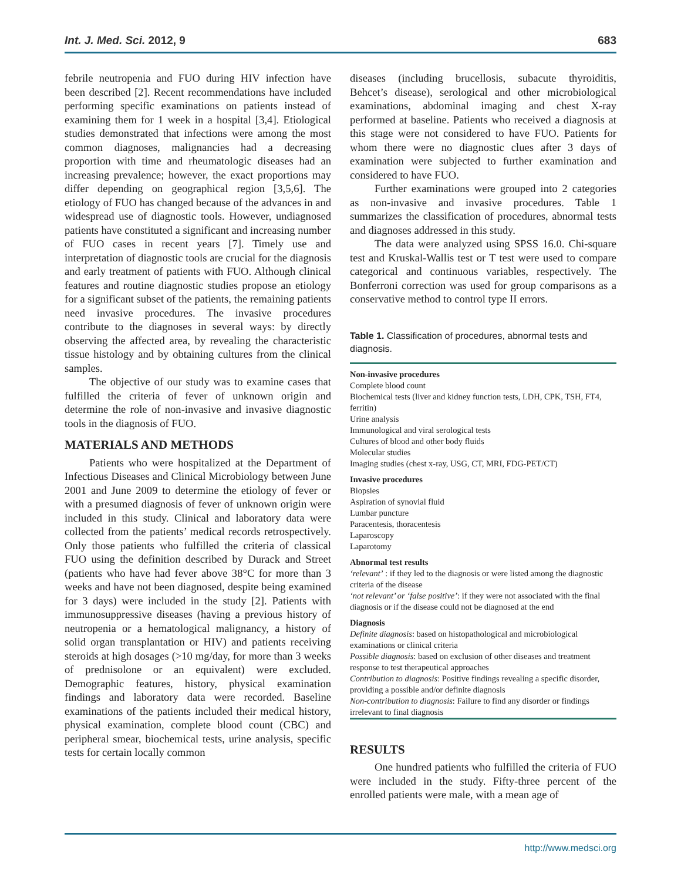Int. J. Med. Sci. 2012, 9 683
febrile neutropenia and FUO during HIV infection have been described [2]. Recent recommendations have included performing specific examinations on patients instead of examining them for 1 week in a hospital [3,4]. Etiological studies demonstrated that infections were among the most common diagnoses, malignancies had a decreasing proportion with time and rheumatologic diseases had an increasing prevalence; however, the exact proportions may differ depending on geographical region [3,5,6]. The etiology of FUO has changed because of the advances in and widespread use of diagnostic tools. However, undiagnosed patients have constituted a significant and increasing number of FUO cases in recent years [7]. Timely use and interpretation of diagnostic tools are crucial for the diagnosis and early treatment of patients with FUO. Although clinical features and routine diagnostic studies propose an etiology for a significant subset of the patients, the remaining patients need invasive procedures. The invasive procedures contribute to the diagnoses in several ways: by directly observing the affected area, by revealing the characteristic tissue histology and by obtaining cultures from the clinical samples.
The objective of our study was to examine cases that fulfilled the criteria of fever of unknown origin and determine the role of non-invasive and invasive diagnostic tools in the diagnosis of FUO.
MATERIALS AND METHODS
Patients who were hospitalized at the Department of Infectious Diseases and Clinical Microbiology between June 2001 and June 2009 to determine the etiology of fever or with a presumed diagnosis of fever of unknown origin were included in this study. Clinical and laboratory data were collected from the patients’ medical records retrospectively. Only those patients who fulfilled the criteria of classical FUO using the definition described by Durack and Street (patients who have had fever above 38°C for more than 3 weeks and have not been diagnosed, despite being examined for 3 days) were included in the study [2]. Patients with immunosuppressive diseases (having a previous history of neutropenia or a hematological malignancy, a history of solid organ transplantation or HIV) and patients receiving steroids at high dosages (>10 mg/day, for more than 3 weeks of prednisolone or an equivalent) were excluded. Demographic features, history, physical examination findings and laboratory data were recorded. Baseline examinations of the patients included their medical history, physical examination, complete blood count (CBC) and peripheral smear, biochemical tests, urine analysis, specific tests for certain locally common
diseases (including brucellosis, subacute thyroiditis, Behcet’s disease), serological and other microbiological examinations, abdominal imaging and chest X-ray performed at baseline. Patients who received a diagnosis at this stage were not considered to have FUO. Patients for whom there were no diagnostic clues after 3 days of examination were subjected to further examination and considered to have FUO.
Further examinations were grouped into 2 categories as non-invasive and invasive procedures. Table 1 summarizes the classification of procedures, abnormal tests and diagnoses addressed in this study.
The data were analyzed using SPSS 16.0. Chi-square test and Kruskal-Wallis test or T test were used to compare categorical and continuous variables, respectively. The Bonferroni correction was used for group comparisons as a conservative method to control type II errors.
Table 1. Classification of procedures, abnormal tests and diagnosis.
| Non-invasive procedures |
| Complete blood count |
| Biochemical tests (liver and kidney function tests, LDH, CPK, TSH, FT4, ferritin) |
| Urine analysis |
| Immunological and viral serological tests |
| Cultures of blood and other body fluids |
| Molecular studies |
| Imaging studies (chest x-ray, USG, CT, MRI, FDG-PET/CT) |
| Invasive procedures |
| Biopsies |
| Aspiration of synovial fluid |
| Lumbar puncture |
| Paracentesis, thoracentesis |
| Laparoscopy |
| Laparotomy |
| Abnormal test results |
| ‘relevant’ : if they led to the diagnosis or were listed among the diagnostic criteria of the disease |
| ‘not relevant’ or ‘false positive’ : if they were not associated with the final diagnosis or if the disease could not be diagnosed at the end |
| Diagnosis |
| Definite diagnosis : based on histopathological and microbiological examinations or clinical criteria |
| Possible diagnosis : based on exclusion of other diseases and treatment response to test therapeutical approaches |
| Contribution to diagnosis : Positive findings revealing a specific disorder, providing a possible and/or definite diagnosis |
| Non-contribution to diagnosis : Failure to find any disorder or findings irrelevant to final diagnosis |
RESULTS
One hundred patients who fulfilled the criteria of FUO were included in the study. Fifty-three percent of the enrolled patients were male, with a mean age of
http://www.medsci.org